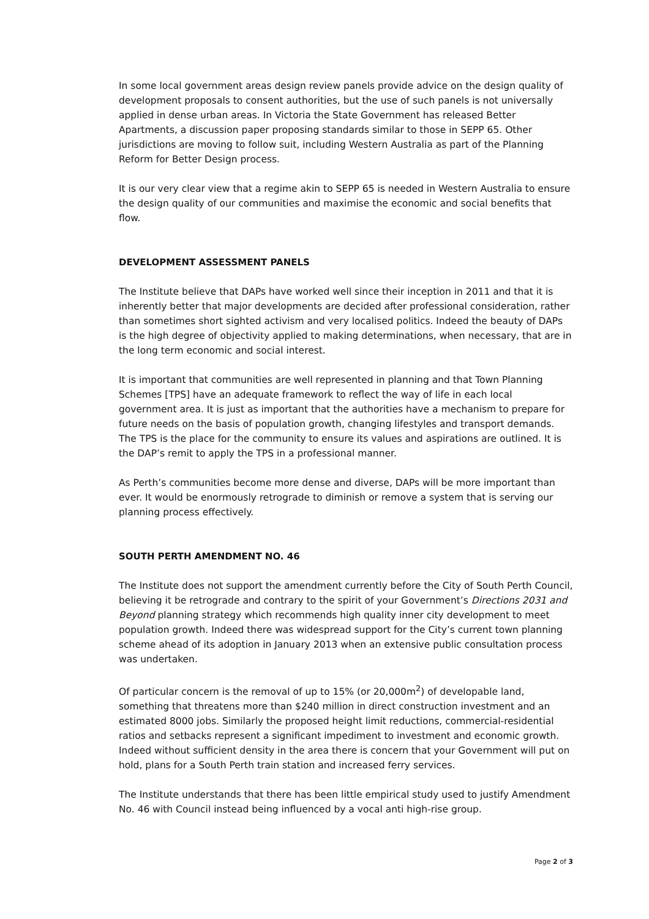In some local government areas design review panels provide advice on the design quality of development proposals to consent authorities, but the use of such panels is not universally applied in dense urban areas. In Victoria the State Government has released Better Apartments, a discussion paper proposing standards similar to those in SEPP 65. Other jurisdictions are moving to follow suit, including Western Australia as part of the Planning Reform for Better Design process.
It is our very clear view that a regime akin to SEPP 65 is needed in Western Australia to ensure the design quality of our communities and maximise the economic and social benefits that flow.
DEVELOPMENT ASSESSMENT PANELS
The Institute believe that DAPs have worked well since their inception in 2011 and that it is inherently better that major developments are decided after professional consideration, rather than sometimes short sighted activism and very localised politics. Indeed the beauty of DAPs is the high degree of objectivity applied to making determinations, when necessary, that are in the long term economic and social interest.
It is important that communities are well represented in planning and that Town Planning Schemes [TPS] have an adequate framework to reflect the way of life in each local government area. It is just as important that the authorities have a mechanism to prepare for future needs on the basis of population growth, changing lifestyles and transport demands. The TPS is the place for the community to ensure its values and aspirations are outlined. It is the DAP’s remit to apply the TPS in a professional manner.
As Perth’s communities become more dense and diverse, DAPs will be more important than ever. It would be enormously retrograde to diminish or remove a system that is serving our planning process effectively.
SOUTH PERTH AMENDMENT NO. 46
The Institute does not support the amendment currently before the City of South Perth Council, believing it be retrograde and contrary to the spirit of your Government’s Directions 2031 and Beyond planning strategy which recommends high quality inner city development to meet population growth. Indeed there was widespread support for the City’s current town planning scheme ahead of its adoption in January 2013 when an extensive public consultation process was undertaken.
Of particular concern is the removal of up to 15% (or 20,000m<sup>2</sup>) of developable land, something that threatens more than $240 million in direct construction investment and an estimated 8000 jobs. Similarly the proposed height limit reductions, commercial-residential ratios and setbacks represent a significant impediment to investment and economic growth. Indeed without sufficient density in the area there is concern that your Government will put on hold, plans for a South Perth train station and increased ferry services.
The Institute understands that there has been little empirical study used to justify Amendment No. 46 with Council instead being influenced by a vocal anti high-rise group.
Page 2 of 3